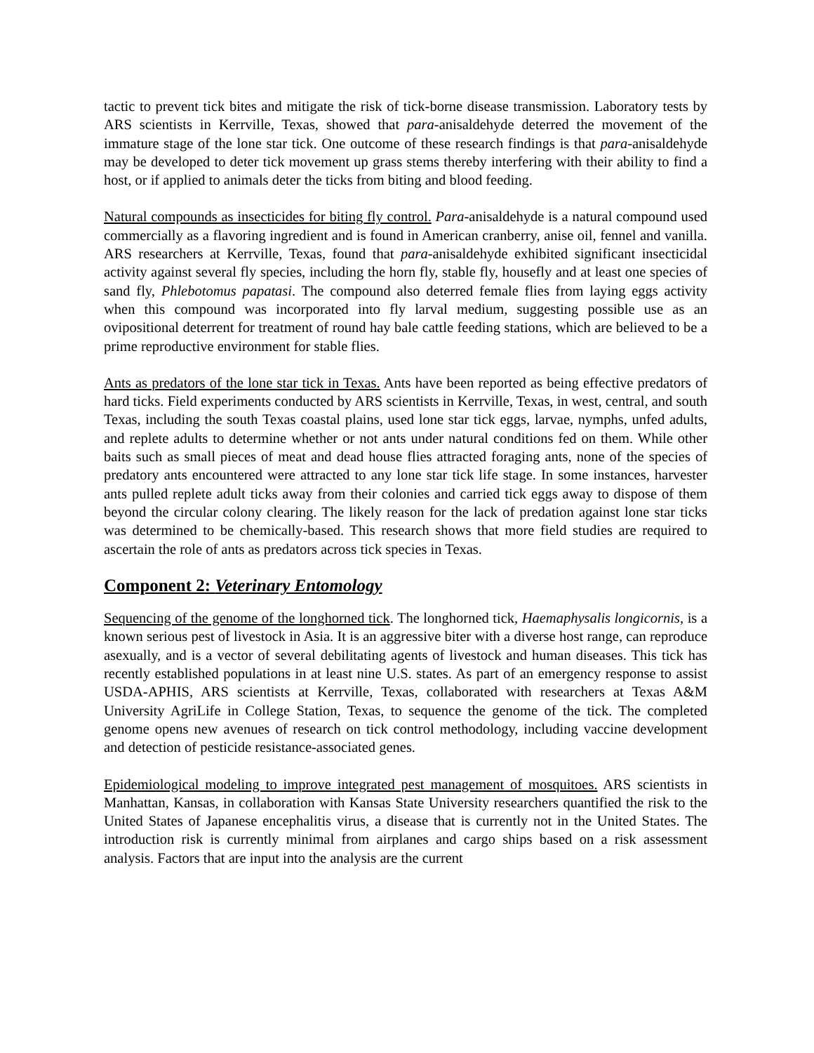tactic to prevent tick bites and mitigate the risk of tick-borne disease transmission. Laboratory tests by ARS scientists in Kerrville, Texas, showed that para-anisaldehyde deterred the movement of the immature stage of the lone star tick. One outcome of these research findings is that para-anisaldehyde may be developed to deter tick movement up grass stems thereby interfering with their ability to find a host, or if applied to animals deter the ticks from biting and blood feeding.
Natural compounds as insecticides for biting fly control. Para-anisaldehyde is a natural compound used commercially as a flavoring ingredient and is found in American cranberry, anise oil, fennel and vanilla. ARS researchers at Kerrville, Texas, found that para-anisaldehyde exhibited significant insecticidal activity against several fly species, including the horn fly, stable fly, housefly and at least one species of sand fly, Phlebotomus papatasi. The compound also deterred female flies from laying eggs activity when this compound was incorporated into fly larval medium, suggesting possible use as an ovipositional deterrent for treatment of round hay bale cattle feeding stations, which are believed to be a prime reproductive environment for stable flies.
Ants as predators of the lone star tick in Texas. Ants have been reported as being effective predators of hard ticks. Field experiments conducted by ARS scientists in Kerrville, Texas, in west, central, and south Texas, including the south Texas coastal plains, used lone star tick eggs, larvae, nymphs, unfed adults, and replete adults to determine whether or not ants under natural conditions fed on them. While other baits such as small pieces of meat and dead house flies attracted foraging ants, none of the species of predatory ants encountered were attracted to any lone star tick life stage. In some instances, harvester ants pulled replete adult ticks away from their colonies and carried tick eggs away to dispose of them beyond the circular colony clearing. The likely reason for the lack of predation against lone star ticks was determined to be chemically-based. This research shows that more field studies are required to ascertain the role of ants as predators across tick species in Texas.
Component 2: Veterinary Entomology
Sequencing of the genome of the longhorned tick. The longhorned tick, Haemaphysalis longicornis, is a known serious pest of livestock in Asia. It is an aggressive biter with a diverse host range, can reproduce asexually, and is a vector of several debilitating agents of livestock and human diseases. This tick has recently established populations in at least nine U.S. states. As part of an emergency response to assist USDA-APHIS, ARS scientists at Kerrville, Texas, collaborated with researchers at Texas A&M University AgriLife in College Station, Texas, to sequence the genome of the tick. The completed genome opens new avenues of research on tick control methodology, including vaccine development and detection of pesticide resistance-associated genes.
Epidemiological modeling to improve integrated pest management of mosquitoes. ARS scientists in Manhattan, Kansas, in collaboration with Kansas State University researchers quantified the risk to the United States of Japanese encephalitis virus, a disease that is currently not in the United States. The introduction risk is currently minimal from airplanes and cargo ships based on a risk assessment analysis. Factors that are input into the analysis are the current